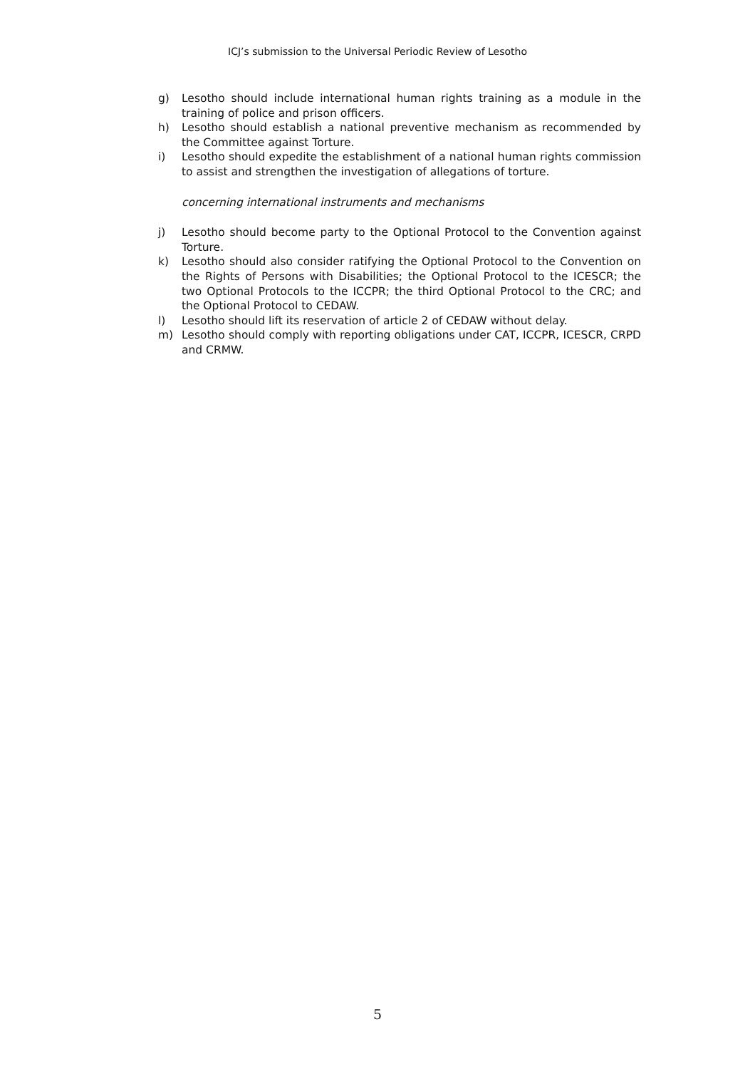ICJ’s submission to the Universal Periodic Review of Lesotho
g) Lesotho should include international human rights training as a module in the training of police and prison officers.
h) Lesotho should establish a national preventive mechanism as recommended by the Committee against Torture.
i) Lesotho should expedite the establishment of a national human rights commission to assist and strengthen the investigation of allegations of torture.
concerning international instruments and mechanisms
j) Lesotho should become party to the Optional Protocol to the Convention against Torture.
k) Lesotho should also consider ratifying the Optional Protocol to the Convention on the Rights of Persons with Disabilities; the Optional Protocol to the ICESCR; the two Optional Protocols to the ICCPR; the third Optional Protocol to the CRC; and the Optional Protocol to CEDAW.
l) Lesotho should lift its reservation of article 2 of CEDAW without delay.
m) Lesotho should comply with reporting obligations under CAT, ICCPR, ICESCR, CRPD and CRMW.
5